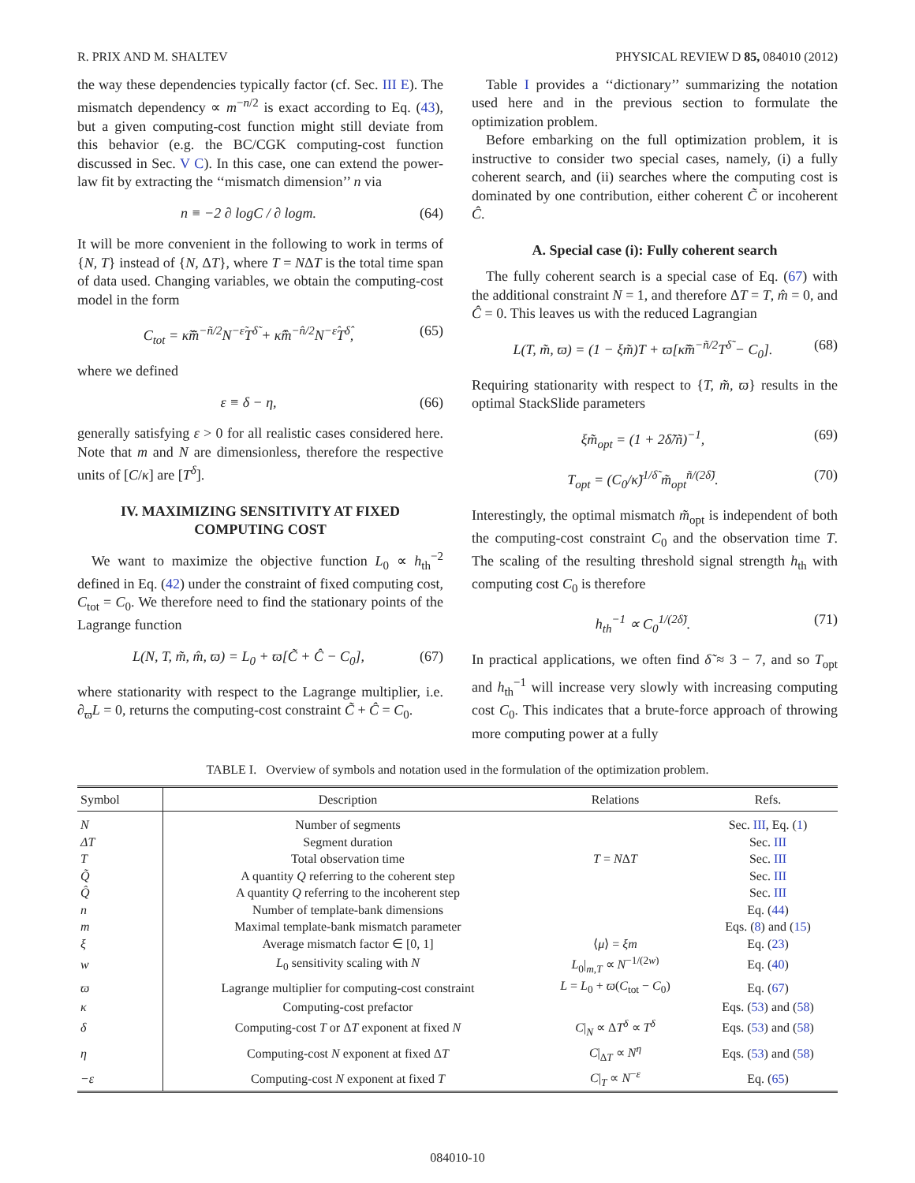R. PRIX AND M. SHALTEV PHYSICAL REVIEW D 85, 084010 (2012)
the way these dependencies typically factor (cf. Sec. III E). The mismatch dependency ∝ m<sup>−n/2</sup> is exact according to Eq. (43), but a given computing-cost function might still deviate from this behavior (e.g. the BC/CGK computing-cost function discussed in Sec. V C). In this case, one can extend the power-law fit by extracting the ‘‘mismatch dimension’’ n via
n ≡ −2 ∂ logC / ∂ logm. (64)
It will be more convenient in the following to work in terms of {N, T} instead of {N, ΔT}, where T = NΔT is the total time span of data used. Changing variables, we obtain the computing-cost model in the form
C<sub>tot</sub> = κ̃m̃<sup>−ñ/2</sup>N<sup>−ε̃</sup>T<sup>δ̃</sup> + κ̂m̂<sup>−n̂/2</sup>N<sup>−ε̂</sup>T<sup>δ̂</sup>, (65)
where we defined
ε ≡ δ − η, (66)
generally satisfying ε > 0 for all realistic cases considered here. Note that m and N are dimensionless, therefore the respective units of [C/κ] are [T<sup>δ</sup>].
IV. MAXIMIZING SENSITIVITY AT FIXED COMPUTING COST
We want to maximize the objective function L<sub>0</sub> ∝ h<sub>th</sub><sup>−2</sup> defined in Eq. (42) under the constraint of fixed computing cost, C<sub>tot</sub> = C<sub>0</sub>. We therefore need to find the stationary points of the Lagrange function
L(N, T, m̃, m̂, ϖ) = L<sub>0</sub> + ϖ[C̃ + Ĉ − C<sub>0</sub>], (67)
where stationarity with respect to the Lagrange multiplier, i.e. ∂<sub>ϖ</sub>L = 0, returns the computing-cost constraint C̃ + Ĉ = C<sub>0</sub>.
Table I provides a ‘‘dictionary’’ summarizing the notation used here and in the previous section to formulate the optimization problem.
Before embarking on the full optimization problem, it is instructive to consider two special cases, namely, (i) a fully coherent search, and (ii) searches where the computing cost is dominated by one contribution, either coherent C̃ or incoherent Ĉ.
A. Special case (i): Fully coherent search
The fully coherent search is a special case of Eq. (67) with the additional constraint N = 1, and therefore ΔT = T, m̂ = 0, and Ĉ = 0. This leaves us with the reduced Lagrangian
L(T, m̃, ϖ) = (1 − ξm̃)T + ϖ[κ̃m̃<sup>−ñ/2</sup>T<sup>δ̃</sup> − C<sub>0</sub>]. (68)
Requiring stationarity with respect to {T, m̃, ϖ} results in the optimal StackSlide parameters
ξm̃<sub>opt</sub> = (1 + 2δ̃/ñ)<sup>−1</sup>, (69)
T<sub>opt</sub> = (C<sub>0</sub>/κ̃)<sup>1/δ̃</sup> m̃<sub>opt</sub><sup>ñ/(2δ̃)</sup>. (70)
Interestingly, the optimal mismatch m̃<sub>opt</sub> is independent of both the computing-cost constraint C<sub>0</sub> and the observation time T. The scaling of the resulting threshold signal strength h<sub>th</sub> with computing cost C<sub>0</sub> is therefore
h<sub>th</sub><sup>−1</sup> ∝ C<sub>0</sub><sup>1/(2δ̃)</sup>. (71)
In practical applications, we often find δ̃ ≈ 3 − 7, and so T<sub>opt</sub> and h<sub>th</sub><sup>−1</sup> will increase very slowly with increasing computing cost C<sub>0</sub>. This indicates that a brute-force approach of throwing more computing power at a fully
TABLE I. Overview of symbols and notation used in the formulation of the optimization problem.
| Symbol | Description | Relations | Refs. |
| --- | --- | --- | --- |
| N | Number of segments | | Sec. III , Eq. ( 1 ) |
| ΔT | Segment duration | | Sec. III |
| T | Total observation time | T = N Δ T | Sec. III |
| Q̃ | A quantity Q referring to the coherent step | | Sec. III |
| Q̂ | A quantity Q referring to the incoherent step | | Sec. III |
| n | Number of template-bank dimensions | | Eq. ( 44 ) |
| m | Maximal template-bank mismatch parameter | | Eqs. ( 8 ) and ( 15 ) |
| ξ | Average mismatch factor ∈ [0, 1] | ⟨ μ ⟩ = ξm | Eq. ( 23 ) |
| w | L<sub>0</sub> sensitivity scaling with N | L<sub>0</sub>/<sub>m,T</sub> ∝ N<sup>−1/(2w)</sup> | Eq. ( 40 ) |
| ϖ | Lagrange multiplier for computing-cost constraint | L = L<sub>0</sub> + ϖ ( C<sub>tot</sub> − C<sub>0</sub>) | Eq. ( 67 ) |
| κ | Computing-cost prefactor | | Eqs. ( 53 ) and ( 58 ) |
| δ | Computing-cost T or Δ T exponent at fixed N | C /<sub>N</sub> ∝ Δ T<sup>δ</sup> ∝ T<sup>δ</sup> | Eqs. ( 53 ) and ( 58 ) |
| η | Computing-cost N exponent at fixed Δ T | C /<sub>ΔT</sub> ∝ N<sup>η</sup> | Eqs. ( 53 ) and ( 58 ) |
| −ε | Computing-cost N exponent at fixed T | C /<sub>T</sub> ∝ N<sup>−ε</sup> | Eq. ( 65 ) |
084010-10